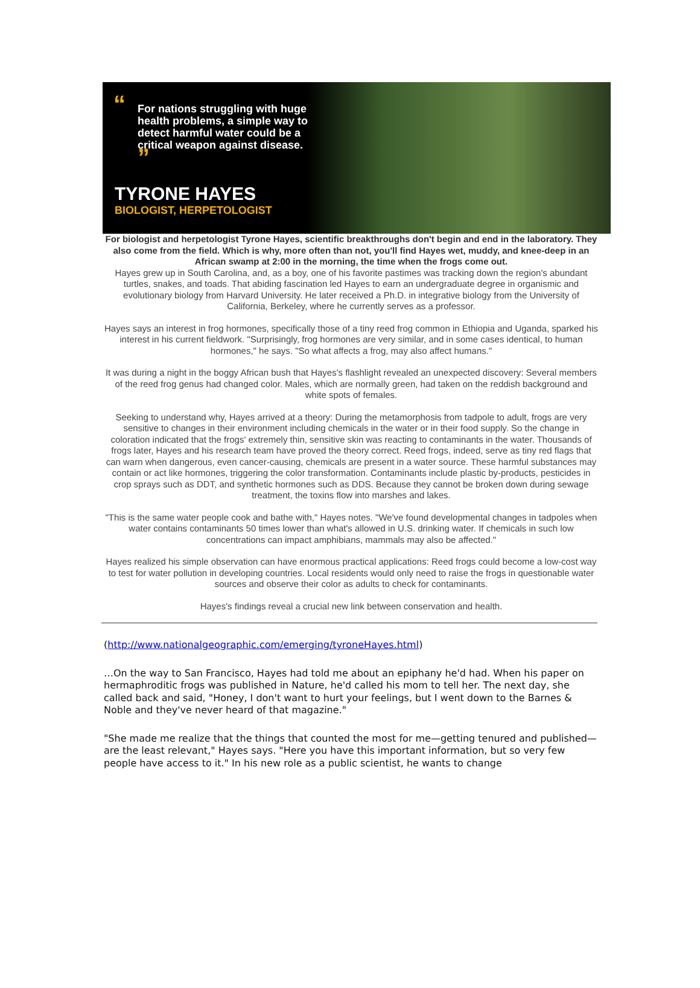“For nations struggling with huge health problems, a simple way to detect harmful water could be a critical weapon against disease. ”
TYRONE HAYES
BIOLOGIST, HERPETOLOGIST
For biologist and herpetologist Tyrone Hayes, scientific breakthroughs don't begin and end in the laboratory. They also come from the field. Which is why, more often than not, you'll find Hayes wet, muddy, and knee-deep in an African swamp at 2:00 in the morning, the time when the frogs come out.
Hayes grew up in South Carolina, and, as a boy, one of his favorite pastimes was tracking down the region's abundant turtles, snakes, and toads. That abiding fascination led Hayes to earn an undergraduate degree in organismic and evolutionary biology from Harvard University. He later received a Ph.D. in integrative biology from the University of California, Berkeley, where he currently serves as a professor.
Hayes says an interest in frog hormones, specifically those of a tiny reed frog common in Ethiopia and Uganda, sparked his interest in his current fieldwork. "Surprisingly, frog hormones are very similar, and in some cases identical, to human hormones," he says. "So what affects a frog, may also affect humans."
It was during a night in the boggy African bush that Hayes's flashlight revealed an unexpected discovery: Several members of the reed frog genus had changed color. Males, which are normally green, had taken on the reddish background and white spots of females.
Seeking to understand why, Hayes arrived at a theory: During the metamorphosis from tadpole to adult, frogs are very sensitive to changes in their environment including chemicals in the water or in their food supply. So the change in coloration indicated that the frogs' extremely thin, sensitive skin was reacting to contaminants in the water. Thousands of frogs later, Hayes and his research team have proved the theory correct. Reed frogs, indeed, serve as tiny red flags that can warn when dangerous, even cancer-causing, chemicals are present in a water source. These harmful substances may contain or act like hormones, triggering the color transformation. Contaminants include plastic by-products, pesticides in crop sprays such as DDT, and synthetic hormones such as DDS. Because they cannot be broken down during sewage treatment, the toxins flow into marshes and lakes.
"This is the same water people cook and bathe with," Hayes notes. "We've found developmental changes in tadpoles when water contains contaminants 50 times lower than what's allowed in U.S. drinking water. If chemicals in such low concentrations can impact amphibians, mammals may also be affected."
Hayes realized his simple observation can have enormous practical applications: Reed frogs could become a low-cost way to test for water pollution in developing countries. Local residents would only need to raise the frogs in questionable water sources and observe their color as adults to check for contaminants.
Hayes's findings reveal a crucial new link between conservation and health.
(http://www.nationalgeographic.com/emerging/tyroneHayes.html)
…On the way to San Francisco, Hayes had told me about an epiphany he'd had. When his paper on hermaphroditic frogs was published in Nature, he'd called his mom to tell her. The next day, she called back and said, "Honey, I don't want to hurt your feelings, but I went down to the Barnes & Noble and they've never heard of that magazine."
"She made me realize that the things that counted the most for me—getting tenured and published—are the least relevant," Hayes says. "Here you have this important information, but so very few people have access to it." In his new role as a public scientist, he wants to change